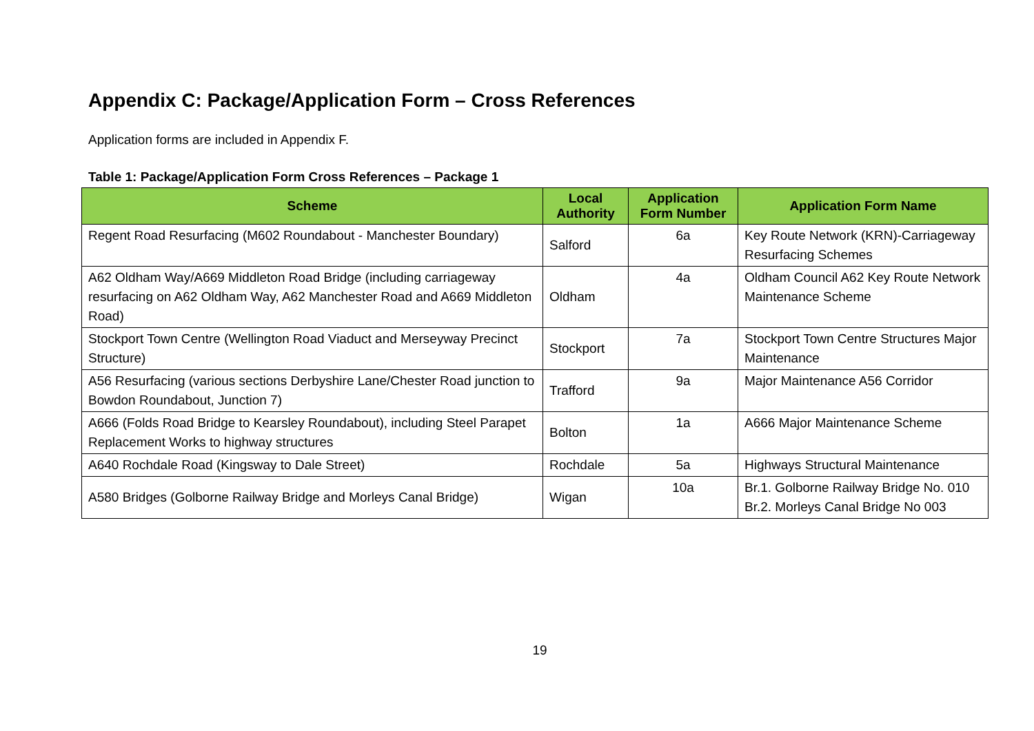Appendix C: Package/Application Form – Cross References
Application forms are included in Appendix F.
Table 1: Package/Application Form Cross References – Package 1
| Scheme | Local Authority | Application Form Number | Application Form Name |
| --- | --- | --- | --- |
| Regent Road Resurfacing (M602 Roundabout - Manchester Boundary) | Salford | 6a | Key Route Network (KRN)-Carriageway Resurfacing Schemes |
| A62 Oldham Way/A669 Middleton Road Bridge (including carriageway resurfacing on A62 Oldham Way, A62 Manchester Road and A669 Middleton Road) | Oldham | 4a | Oldham Council A62 Key Route Network Maintenance Scheme |
| Stockport Town Centre (Wellington Road Viaduct and Merseyway Precinct Structure) | Stockport | 7a | Stockport Town Centre Structures Major Maintenance |
| A56 Resurfacing (various sections Derbyshire Lane/Chester Road junction to Bowdon Roundabout, Junction 7) | Trafford | 9a | Major Maintenance A56 Corridor |
| A666 (Folds Road Bridge to Kearsley Roundabout), including Steel Parapet Replacement Works to highway structures | Bolton | 1a | A666 Major Maintenance Scheme |
| A640 Rochdale Road (Kingsway to Dale Street) | Rochdale | 5a | Highways Structural Maintenance |
| A580 Bridges (Golborne Railway Bridge and Morleys Canal Bridge) | Wigan | 10a | Br.1. Golborne Railway Bridge No. 010 Br.2. Morleys Canal Bridge No 003 |
19